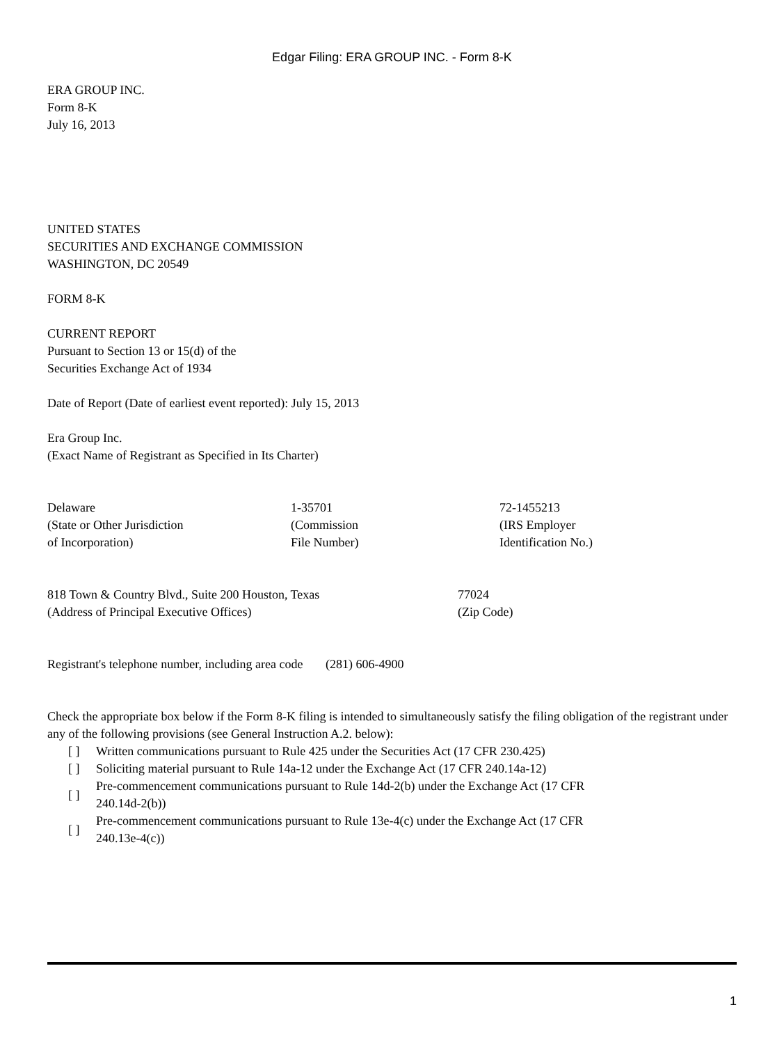Edgar Filing: ERA GROUP INC. - Form 8-K
ERA GROUP INC.
Form 8-K
July 16, 2013
UNITED STATES
SECURITIES AND EXCHANGE COMMISSION
WASHINGTON, DC 20549
FORM 8-K
CURRENT REPORT
Pursuant to Section 13 or 15(d) of the
Securities Exchange Act of 1934
Date of Report (Date of earliest event reported): July 15, 2013
Era Group Inc.
(Exact Name of Registrant as Specified in Its Charter)
| Delaware (State or Other Jurisdiction of Incorporation) | 1-35701 (Commission File Number) | 72-1455213 (IRS Employer Identification No.) |
| 818 Town & Country Blvd., Suite 200 Houston, Texas (Address of Principal Executive Offices) | 77024 (Zip Code) |
| Registrant's telephone number, including area code | (281) 606-4900 |
Check the appropriate box below if the Form 8-K filing is intended to simultaneously satisfy the filing obligation of the registrant under any of the following provisions (see General Instruction A.2. below):
| [ ] | Written communications pursuant to Rule 425 under the Securities Act (17 CFR 230.425) |
| [ ] | Soliciting material pursuant to Rule 14a-12 under the Exchange Act (17 CFR 240.14a-12) |
| [ ] | Pre-commencement communications pursuant to Rule 14d-2(b) under the Exchange Act (17 CFR 240.14d-2(b)) |
| [ ] | Pre-commencement communications pursuant to Rule 13e-4(c) under the Exchange Act (17 CFR 240.13e-4(c)) |
1